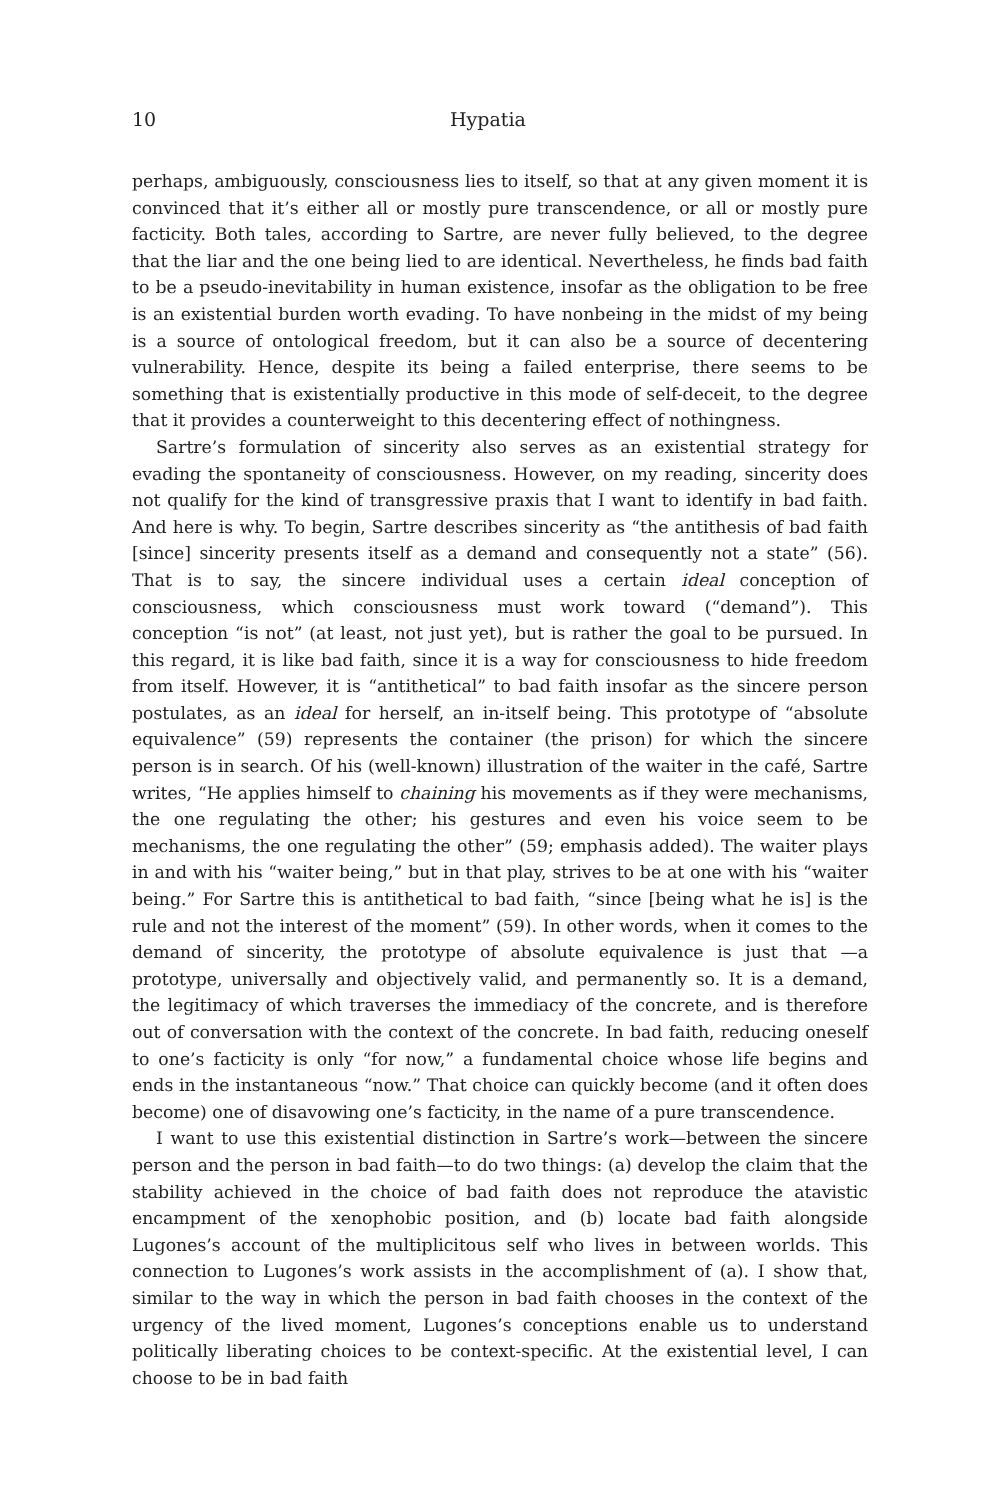10 Hypatia
perhaps, ambiguously, consciousness lies to itself, so that at any given moment it is convinced that it’s either all or mostly pure transcendence, or all or mostly pure facticity. Both tales, according to Sartre, are never fully believed, to the degree that the liar and the one being lied to are identical. Nevertheless, he finds bad faith to be a pseudo-inevitability in human existence, insofar as the obligation to be free is an existential burden worth evading. To have nonbeing in the midst of my being is a source of ontological freedom, but it can also be a source of decentering vulnerability. Hence, despite its being a failed enterprise, there seems to be something that is existentially productive in this mode of self-deceit, to the degree that it provides a counterweight to this decentering effect of nothingness.
Sartre’s formulation of sincerity also serves as an existential strategy for evading the spontaneity of consciousness. However, on my reading, sincerity does not qualify for the kind of transgressive praxis that I want to identify in bad faith. And here is why. To begin, Sartre describes sincerity as “the antithesis of bad faith [since] sincerity presents itself as a demand and consequently not a state” (56). That is to say, the sincere individual uses a certain ideal conception of consciousness, which consciousness must work toward (“demand”). This conception “is not” (at least, not just yet), but is rather the goal to be pursued. In this regard, it is like bad faith, since it is a way for consciousness to hide freedom from itself. However, it is “antithetical” to bad faith insofar as the sincere person postulates, as an ideal for herself, an in-itself being. This prototype of “absolute equivalence” (59) represents the container (the prison) for which the sincere person is in search. Of his (well-known) illustration of the waiter in the café, Sartre writes, “He applies himself to chaining his movements as if they were mechanisms, the one regulating the other; his gestures and even his voice seem to be mechanisms, the one regulating the other” (59; emphasis added). The waiter plays in and with his “waiter being,” but in that play, strives to be at one with his “waiter being.” For Sartre this is antithetical to bad faith, “since [being what he is] is the rule and not the interest of the moment” (59). In other words, when it comes to the demand of sincerity, the prototype of absolute equivalence is just that —a prototype, universally and objectively valid, and permanently so. It is a demand, the legitimacy of which traverses the immediacy of the concrete, and is therefore out of conversation with the context of the concrete. In bad faith, reducing oneself to one’s facticity is only “for now,” a fundamental choice whose life begins and ends in the instantaneous “now.” That choice can quickly become (and it often does become) one of disavowing one’s facticity, in the name of a pure transcendence.
I want to use this existential distinction in Sartre’s work—between the sincere person and the person in bad faith—to do two things: (a) develop the claim that the stability achieved in the choice of bad faith does not reproduce the atavistic encampment of the xenophobic position, and (b) locate bad faith alongside Lugones’s account of the multiplicitous self who lives in between worlds. This connection to Lugones’s work assists in the accomplishment of (a). I show that, similar to the way in which the person in bad faith chooses in the context of the urgency of the lived moment, Lugones’s conceptions enable us to understand politically liberating choices to be context-specific. At the existential level, I can choose to be in bad faith